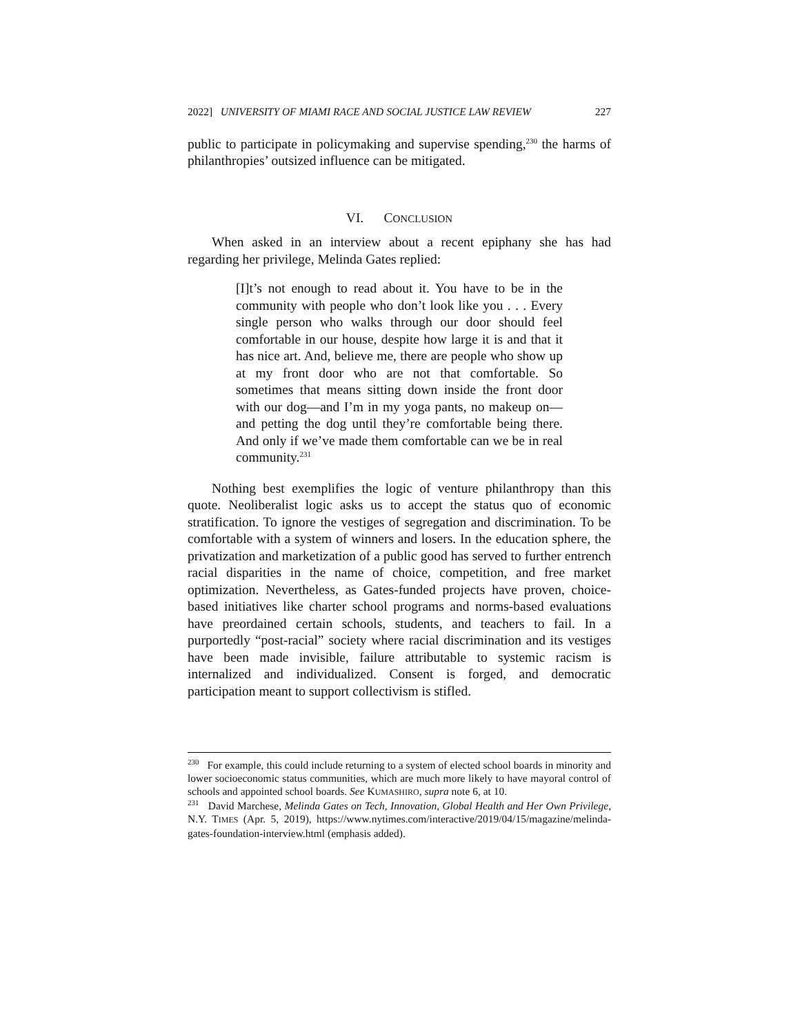2022] UNIVERSITY OF MIAMI RACE AND SOCIAL JUSTICE LAW REVIEW 227
public to participate in policymaking and supervise spending,<sup>230</sup> the harms of philanthropies’ outsized influence can be mitigated.
VI. CONCLUSION
When asked in an interview about a recent epiphany she has had regarding her privilege, Melinda Gates replied:
[I]t’s not enough to read about it. You have to be in the community with people who don’t look like you . . . Every single person who walks through our door should feel comfortable in our house, despite how large it is and that it has nice art. And, believe me, there are people who show up at my front door who are not that comfortable. So sometimes that means sitting down inside the front door with our dog—and I’m in my yoga pants, no makeup on—and petting the dog until they’re comfortable being there. And only if we’ve made them comfortable can we be in real community.<sup>231</sup>
Nothing best exemplifies the logic of venture philanthropy than this quote. Neoliberalist logic asks us to accept the status quo of economic stratification. To ignore the vestiges of segregation and discrimination. To be comfortable with a system of winners and losers. In the education sphere, the privatization and marketization of a public good has served to further entrench racial disparities in the name of choice, competition, and free market optimization. Nevertheless, as Gates-funded projects have proven, choice-based initiatives like charter school programs and norms-based evaluations have preordained certain schools, students, and teachers to fail. In a purportedly “post-racial” society where racial discrimination and its vestiges have been made invisible, failure attributable to systemic racism is internalized and individualized. Consent is forged, and democratic participation meant to support collectivism is stifled.
<sup>230</sup> For example, this could include returning to a system of elected school boards in minority and lower socioeconomic status communities, which are much more likely to have mayoral control of schools and appointed school boards. See KUMASHIRO, supra note 6, at 10.
<sup>231</sup> David Marchese, Melinda Gates on Tech, Innovation, Global Health and Her Own Privilege, N.Y. TIMES (Apr. 5, 2019), https://www.nytimes.com/interactive/2019/04/15/magazine/melinda-gates-foundation-interview.html (emphasis added).